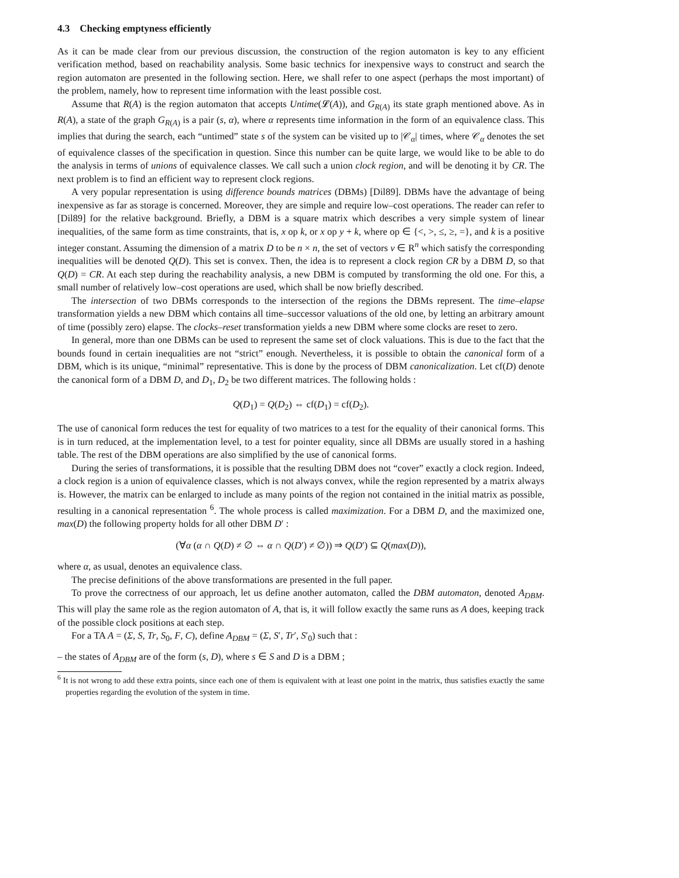4.3 Checking emptyness efficiently
As it can be made clear from our previous discussion, the construction of the region automaton is key to any efficient verification method, based on reachability analysis. Some basic technics for inexpensive ways to construct and search the region automaton are presented in the following section. Here, we shall refer to one aspect (perhaps the most important) of the problem, namely, how to represent time information with the least possible cost.
Assume that R(A) is the region automaton that accepts Untime(𝓛(A)), and G<sub>R(A)</sub> its state graph mentioned above. As in R(A), a state of the graph G<sub>R(A)</sub> is a pair (s, α), where α represents time information in the form of an equivalence class. This implies that during the search, each “untimed” state s of the system can be visited up to |𝒞<sub>α</sub>| times, where 𝒞<sub>α</sub> denotes the set of equivalence classes of the specification in question. Since this number can be quite large, we would like to be able to do the analysis in terms of unions of equivalence classes. We call such a union clock region, and will be denoting it by CR. The next problem is to find an efficient way to represent clock regions.
A very popular representation is using difference bounds matrices (DBMs) [Dil89]. DBMs have the advantage of being inexpensive as far as storage is concerned. Moreover, they are simple and require low–cost operations. The reader can refer to [Dil89] for the relative background. Briefly, a DBM is a square matrix which describes a very simple system of linear inequalities, of the same form as time constraints, that is, x op k, or x op y + k, where op ∈ {<, >, ≤, ≥, =}, and k is a positive integer constant. Assuming the dimension of a matrix D to be n × n, the set of vectors ν ∈ R<sup>n</sup> which satisfy the corresponding inequalities will be denoted Q(D). This set is convex. Then, the idea is to represent a clock region CR by a DBM D, so that Q(D) = CR. At each step during the reachability analysis, a new DBM is computed by transforming the old one. For this, a small number of relatively low–cost operations are used, which shall be now briefly described.
The intersection of two DBMs corresponds to the intersection of the regions the DBMs represent. The time–elapse transformation yields a new DBM which contains all time–successor valuations of the old one, by letting an arbitrary amount of time (possibly zero) elapse. The clocks–reset transformation yields a new DBM where some clocks are reset to zero.
In general, more than one DBMs can be used to represent the same set of clock valuations. This is due to the fact that the bounds found in certain inequalities are not “strict” enough. Nevertheless, it is possible to obtain the canonical form of a DBM, which is its unique, “minimal” representative. This is done by the process of DBM canonicalization. Let cf(D) denote the canonical form of a DBM D, and D<sub>1</sub>, D<sub>2</sub> be two different matrices. The following holds :
Q(D<sub>1</sub>) = Q(D<sub>2</sub>) ⇔ cf(D<sub>1</sub>) = cf(D<sub>2</sub>).
The use of canonical form reduces the test for equality of two matrices to a test for the equality of their canonical forms. This is in turn reduced, at the implementation level, to a test for pointer equality, since all DBMs are usually stored in a hashing table. The rest of the DBM operations are also simplified by the use of canonical forms.
During the series of transformations, it is possible that the resulting DBM does not “cover” exactly a clock region. Indeed, a clock region is a union of equivalence classes, which is not always convex, while the region represented by a matrix always is. However, the matrix can be enlarged to include as many points of the region not contained in the initial matrix as possible, resulting in a canonical representation <sup>6</sup>. The whole process is called maximization. For a DBM D, and the maximized one, max(D) the following property holds for all other DBM D′ :
(∀α (α ∩ Q(D) ≠ ∅ ⇔ α ∩ Q(D′) ≠ ∅)) ⇒ Q(D′) ⊆ Q(max(D)),
where α, as usual, denotes an equivalence class.
The precise definitions of the above transformations are presented in the full paper.
To prove the correctness of our approach, let us define another automaton, called the DBM automaton, denoted A<sub>DBM</sub>. This will play the same role as the region automaton of A, that is, it will follow exactly the same runs as A does, keeping track of the possible clock positions at each step.
For a TA A = (Σ, S, Tr, S<sub>0</sub>, F, C), define A<sub>DBM</sub> = (Σ, S′, Tr′, S′<sub>0</sub>) such that :
– the states of A<sub>DBM</sub> are of the form (s, D), where s ∈ S and D is a DBM ;
<sup>6</sup> It is not wrong to add these extra points, since each one of them is equivalent with at least one point in the matrix, thus satisfies exactly the same properties regarding the evolution of the system in time.